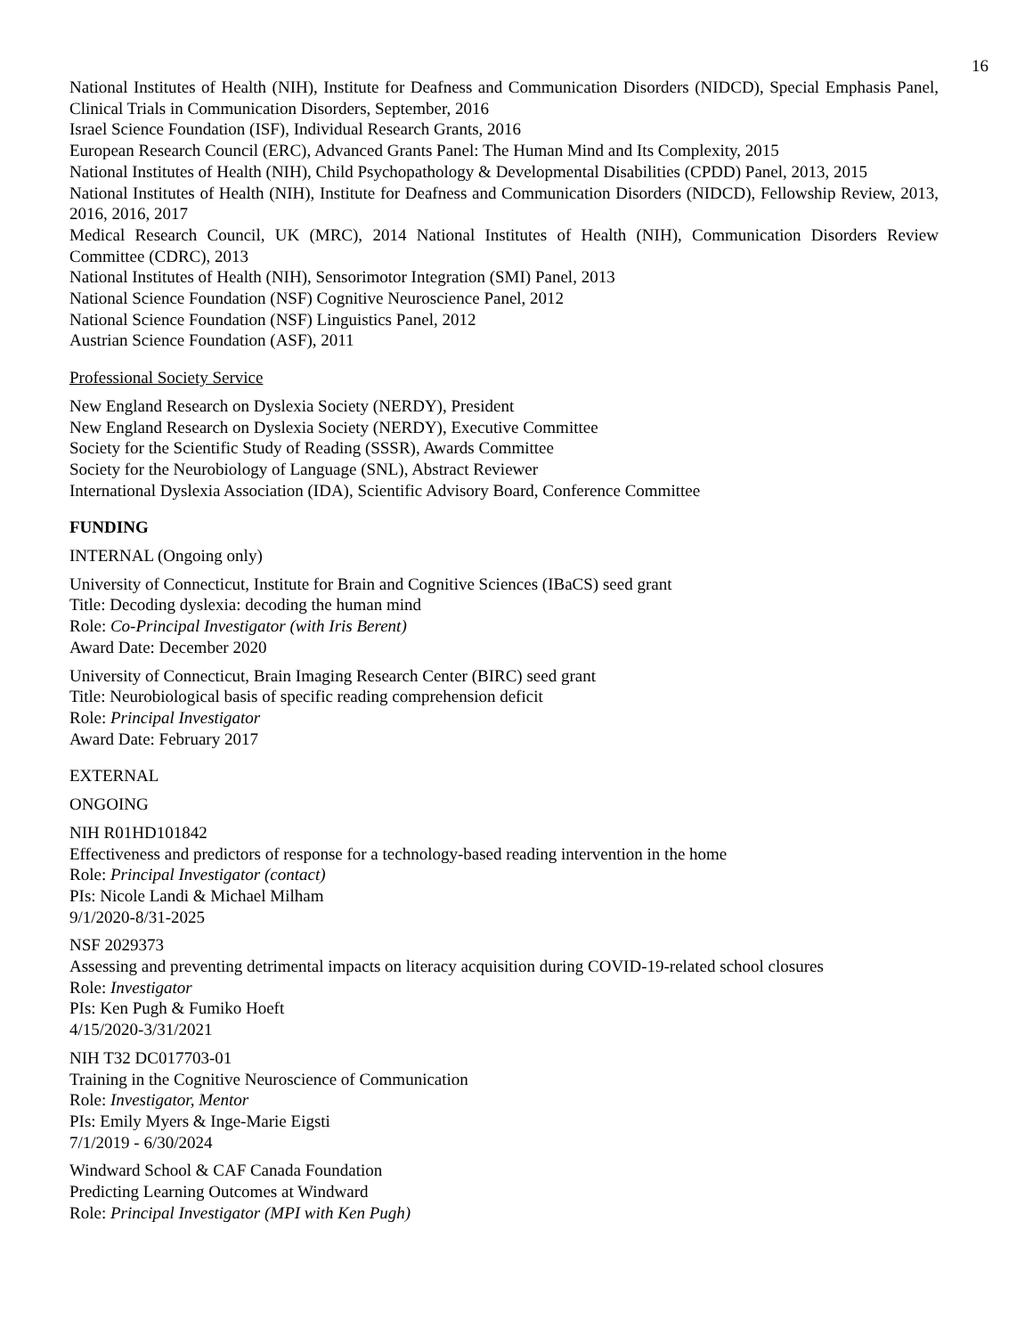16
National Institutes of Health (NIH), Institute for Deafness and Communication Disorders (NIDCD), Special Emphasis Panel, Clinical Trials in Communication Disorders, September, 2016
Israel Science Foundation (ISF), Individual Research Grants, 2016
European Research Council (ERC), Advanced Grants Panel: The Human Mind and Its Complexity, 2015
National Institutes of Health (NIH), Child Psychopathology & Developmental Disabilities (CPDD) Panel, 2013, 2015
National Institutes of Health (NIH), Institute for Deafness and Communication Disorders (NIDCD), Fellowship Review, 2013, 2016, 2016, 2017
Medical Research Council, UK (MRC), 2014 National Institutes of Health (NIH), Communication Disorders Review Committee (CDRC), 2013
National Institutes of Health (NIH), Sensorimotor Integration (SMI) Panel, 2013
National Science Foundation (NSF) Cognitive Neuroscience Panel, 2012
National Science Foundation (NSF) Linguistics Panel, 2012
Austrian Science Foundation (ASF), 2011
Professional Society Service
New England Research on Dyslexia Society (NERDY), President
New England Research on Dyslexia Society (NERDY), Executive Committee
Society for the Scientific Study of Reading (SSSR), Awards Committee
Society for the Neurobiology of Language (SNL), Abstract Reviewer
International Dyslexia Association (IDA), Scientific Advisory Board, Conference Committee
FUNDING
INTERNAL (Ongoing only)
University of Connecticut, Institute for Brain and Cognitive Sciences (IBaCS) seed grant
Title: Decoding dyslexia: decoding the human mind
Role: Co-Principal Investigator (with Iris Berent)
Award Date: December 2020
University of Connecticut, Brain Imaging Research Center (BIRC) seed grant
Title: Neurobiological basis of specific reading comprehension deficit
Role: Principal Investigator
Award Date: February 2017
EXTERNAL
ONGOING
NIH R01HD101842
Effectiveness and predictors of response for a technology-based reading intervention in the home
Role: Principal Investigator (contact)
PIs: Nicole Landi & Michael Milham
9/1/2020-8/31-2025
NSF 2029373
Assessing and preventing detrimental impacts on literacy acquisition during COVID-19-related school closures
Role: Investigator
PIs: Ken Pugh & Fumiko Hoeft
4/15/2020-3/31/2021
NIH T32 DC017703-01
Training in the Cognitive Neuroscience of Communication
Role: Investigator, Mentor
PIs: Emily Myers & Inge-Marie Eigsti
7/1/2019 - 6/30/2024
Windward School & CAF Canada Foundation
Predicting Learning Outcomes at Windward
Role: Principal Investigator (MPI with Ken Pugh)